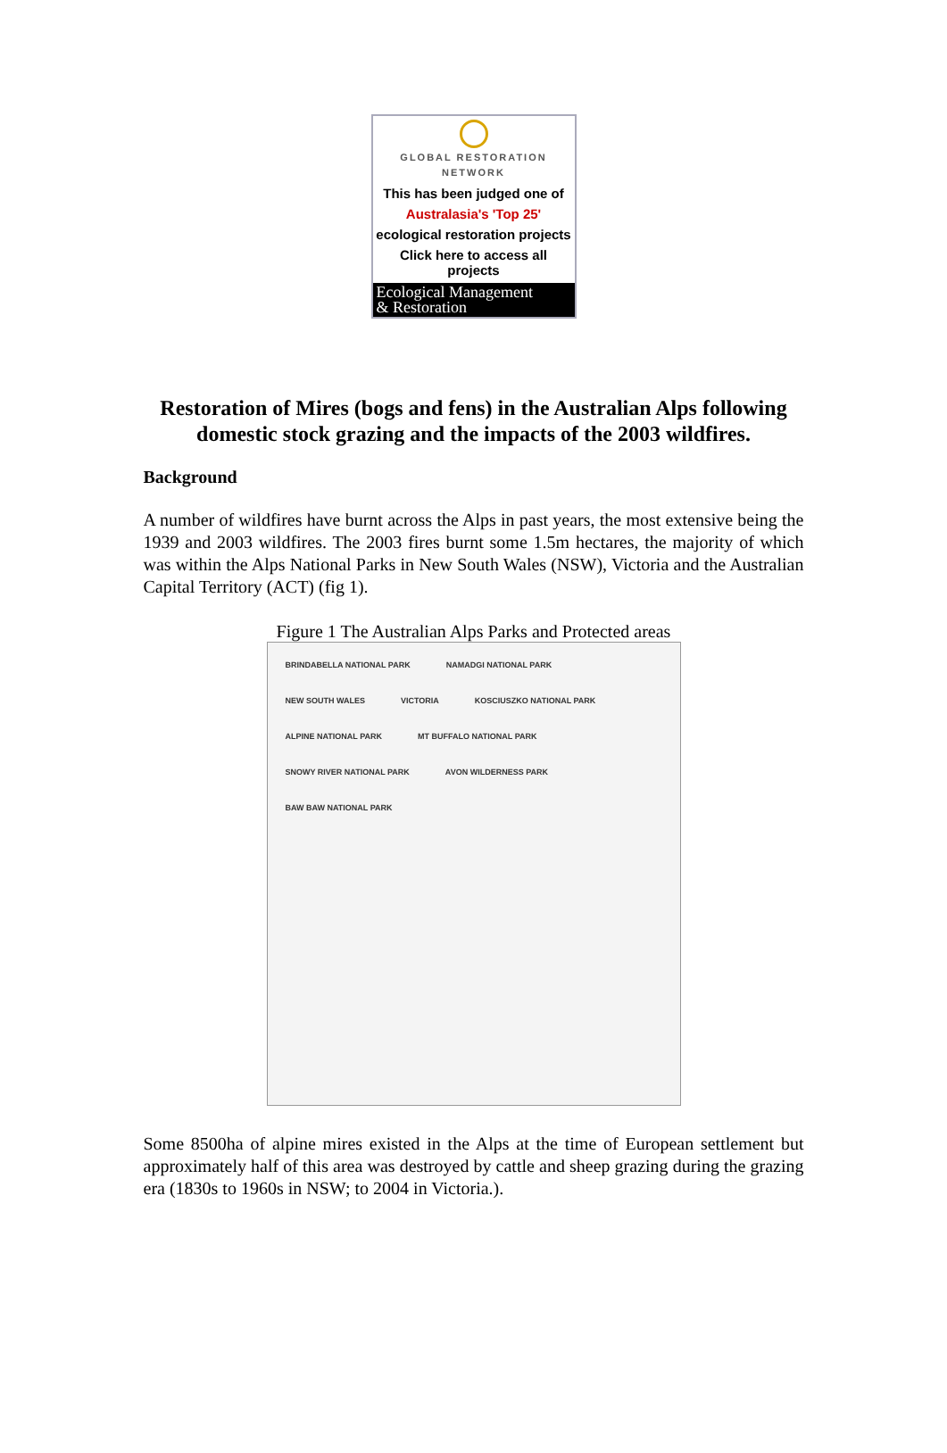GLOBAL RESTORATION
NETWORK
This has been judged one of
Australasia's 'Top 25'
ecological restoration projects
Click here to access all projects
Ecological Management
& Restoration
Restoration of Mires (bogs and fens) in the Australian Alps following domestic stock grazing and the impacts of the 2003 wildfires.
Background
A number of wildfires have burnt across the Alps in past years, the most extensive being the 1939 and 2003 wildfires. The 2003 fires burnt some 1.5m hectares, the majority of which was within the Alps National Parks in New South Wales (NSW), Victoria and the Australian Capital Territory (ACT) (fig 1).
Figure 1 The Australian Alps Parks and Protected areas
BRINDABELLA NATIONAL PARK NAMADGI NATIONAL PARK NEW SOUTH WALES VICTORIA KOSCIUSZKO NATIONAL PARK ALPINE NATIONAL PARK MT BUFFALO NATIONAL PARK SNOWY RIVER NATIONAL PARK AVON WILDERNESS PARK BAW BAW NATIONAL PARK
Some 8500ha of alpine mires existed in the Alps at the time of European settlement but approximately half of this area was destroyed by cattle and sheep grazing during the grazing era (1830s to 1960s in NSW; to 2004 in Victoria.).